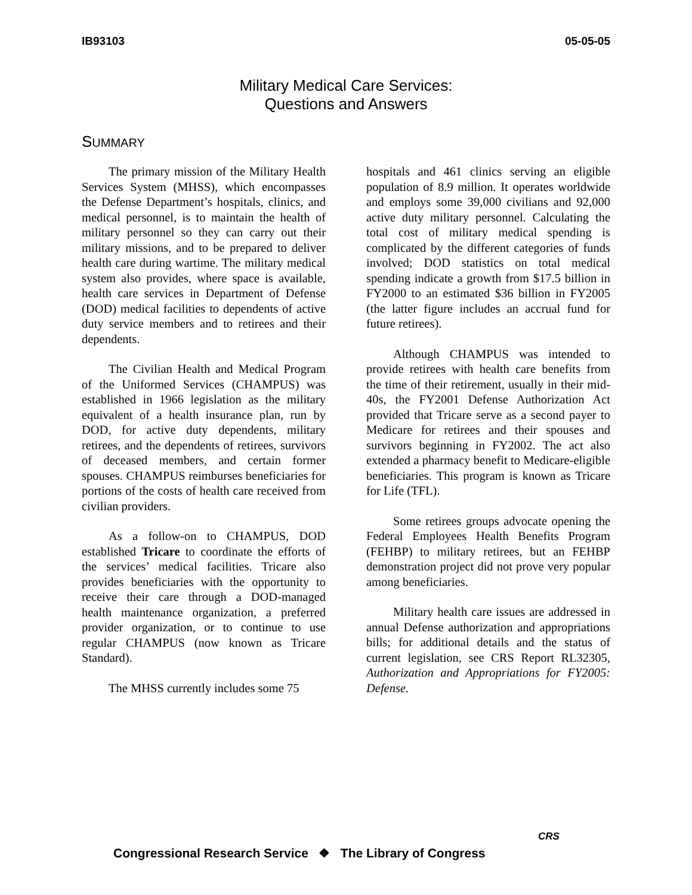IB93103 05-05-05
Military Medical Care Services:
Questions and Answers
SUMMARY
The primary mission of the Military Health Services System (MHSS), which encompasses the Defense Department’s hospitals, clinics, and medical personnel, is to maintain the health of military personnel so they can carry out their military missions, and to be prepared to deliver health care during wartime. The military medical system also provides, where space is available, health care services in Department of Defense (DOD) medical facilities to dependents of active duty service members and to retirees and their dependents.
The Civilian Health and Medical Program of the Uniformed Services (CHAMPUS) was established in 1966 legislation as the military equivalent of a health insurance plan, run by DOD, for active duty dependents, military retirees, and the dependents of retirees, survivors of deceased members, and certain former spouses. CHAMPUS reimburses beneficiaries for portions of the costs of health care received from civilian providers.
As a follow-on to CHAMPUS, DOD established Tricare to coordinate the efforts of the services’ medical facilities. Tricare also provides beneficiaries with the opportunity to receive their care through a DOD-managed health maintenance organization, a preferred provider organization, or to continue to use regular CHAMPUS (now known as Tricare Standard).
The MHSS currently includes some 75
hospitals and 461 clinics serving an eligible population of 8.9 million. It operates worldwide and employs some 39,000 civilians and 92,000 active duty military personnel. Calculating the total cost of military medical spending is complicated by the different categories of funds involved; DOD statistics on total medical spending indicate a growth from $17.5 billion in FY2000 to an estimated $36 billion in FY2005 (the latter figure includes an accrual fund for future retirees).
Although CHAMPUS was intended to provide retirees with health care benefits from the time of their retirement, usually in their mid-40s, the FY2001 Defense Authorization Act provided that Tricare serve as a second payer to Medicare for retirees and their spouses and survivors beginning in FY2002. The act also extended a pharmacy benefit to Medicare-eligible beneficiaries. This program is known as Tricare for Life (TFL).
Some retirees groups advocate opening the Federal Employees Health Benefits Program (FEHBP) to military retirees, but an FEHBP demonstration project did not prove very popular among beneficiaries.
Military health care issues are addressed in annual Defense authorization and appropriations bills; for additional details and the status of current legislation, see CRS Report RL32305, Authorization and Appropriations for FY2005: Defense.
Congressional Research Service ❖ The Library of Congress
CRS